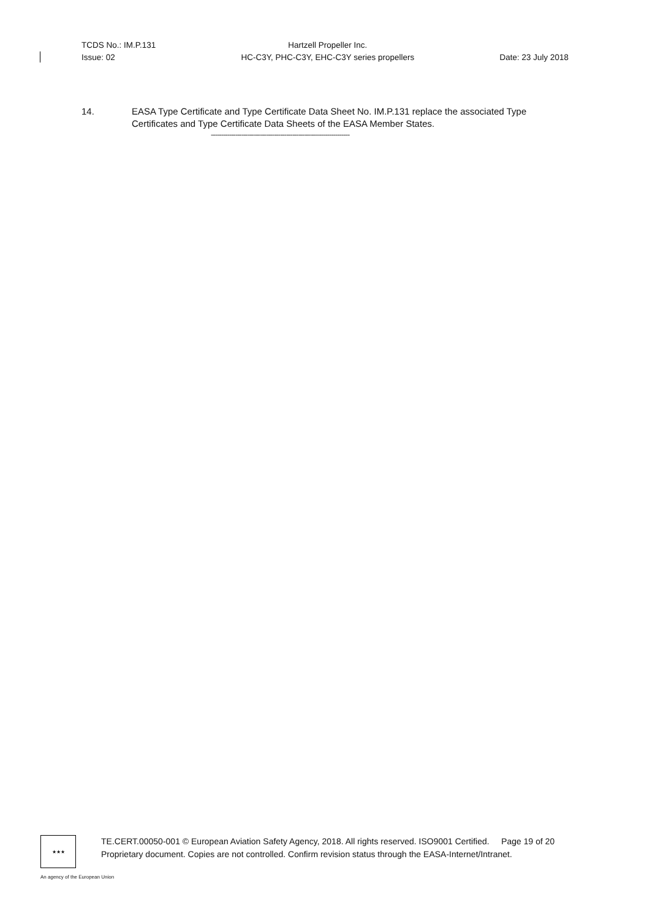TCDS No.: IM.P.131
Issue: 02
Hartzell Propeller Inc.
HC-C3Y, PHC-C3Y, EHC-C3Y series propellers
Date: 23 July 2018
14. EASA Type Certificate and Type Certificate Data Sheet No. IM.P.131 replace the associated Type Certificates and Type Certificate Data Sheets of the EASA Member States.
--------------------------------------------------------------------
★★★
TE.CERT.00050-001 © European Aviation Safety Agency, 2018. All rights reserved. ISO9001 Certified. Page 19 of 20
Proprietary document. Copies are not controlled. Confirm revision status through the EASA-Internet/Intranet.
An agency of the European Union